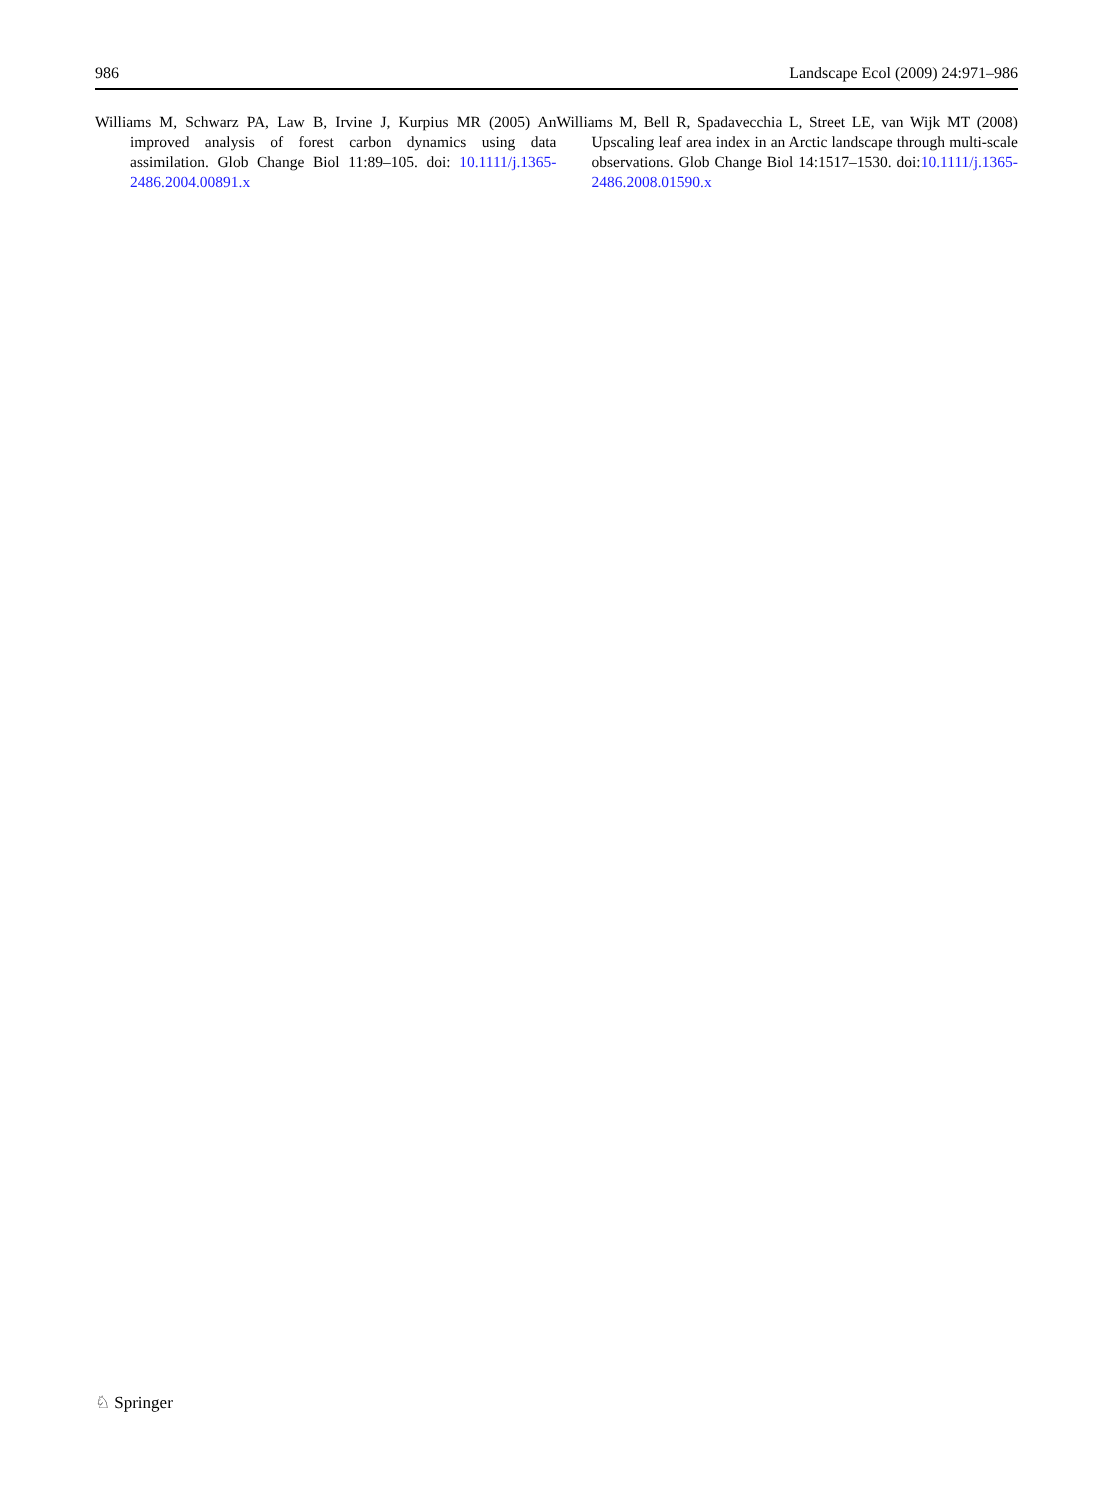986 Landscape Ecol (2009) 24:971–986
Williams M, Schwarz PA, Law B, Irvine J, Kurpius MR (2005) An improved analysis of forest carbon dynamics using data assimilation. Glob Change Biol 11:89–105. doi: 10.1111/j.1365-2486.2004.00891.x
Williams M, Bell R, Spadavecchia L, Street LE, van Wijk MT (2008) Upscaling leaf area index in an Arctic landscape through multi-scale observations. Glob Change Biol 14:1517–1530. doi:10.1111/j.1365-2486.2008.01590.x
♘ Springer